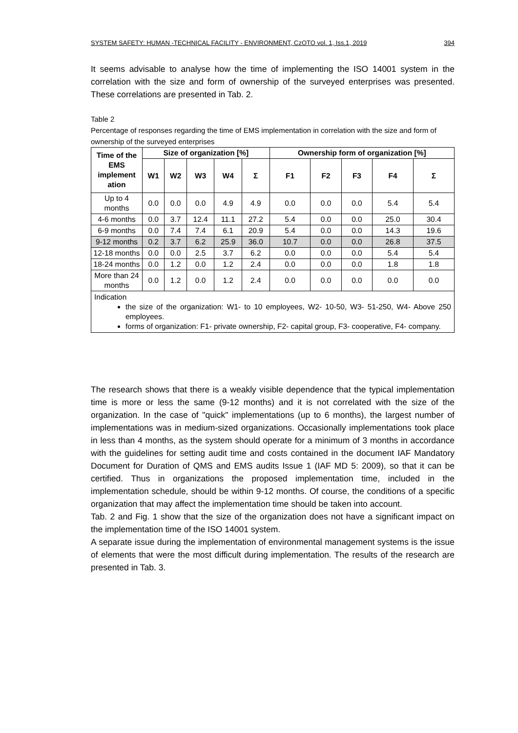SYSTEM SAFETY: HUMAN -TECHNICAL FACILITY - ENVIRONMENT, CzOTO vol. 1, Iss.1, 2019 394
It seems advisable to analyse how the time of implementing the ISO 14001 system in the correlation with the size and form of ownership of the surveyed enterprises was presented. These correlations are presented in Tab. 2.
Table 2
Percentage of responses regarding the time of EMS implementation in correlation with the size and form of ownership of the surveyed enterprises
| Time of the EMS implement ation | Size of organization [%] | | | | | Ownership form of organization [%] | | | | |
| --- | --- | --- | --- | --- | --- | --- | --- | --- | --- | --- |
| | W1 | W2 | W3 | W4 | Σ | F1 | F2 | F3 | F4 | Σ |
| Up to 4 months | 0.0 | 0.0 | 0.0 | 4.9 | 4.9 | 0.0 | 0.0 | 0.0 | 5.4 | 5.4 |
| 4-6 months | 0.0 | 3.7 | 12.4 | 11.1 | 27.2 | 5.4 | 0.0 | 0.0 | 25.0 | 30.4 |
| 6-9 months | 0.0 | 7.4 | 7.4 | 6.1 | 20.9 | 5.4 | 0.0 | 0.0 | 14.3 | 19.6 |
| 9-12 months | 0.2 | 3.7 | 6.2 | 25.9 | 36.0 | 10.7 | 0.0 | 0.0 | 26.8 | 37.5 |
| 12-18 months | 0.0 | 0.0 | 2.5 | 3.7 | 6.2 | 0.0 | 0.0 | 0.0 | 5.4 | 5.4 |
| 18-24 months | 0.0 | 1.2 | 0.0 | 1.2 | 2.4 | 0.0 | 0.0 | 0.0 | 1.8 | 1.8 |
| More than 24 months | 0.0 | 1.2 | 0.0 | 1.2 | 2.4 | 0.0 | 0.0 | 0.0 | 0.0 | 0.0 |
| Indication the size of the organization: W1- to 10 employees, W2- 10-50, W3- 51-250, W4- Above 250 employees. forms of organization: F1- private ownership, F2- capital group, F3- cooperative, F4- company. | | | | | | | | | | |
The research shows that there is a weakly visible dependence that the typical implementation time is more or less the same (9-12 months) and it is not correlated with the size of the organization. In the case of "quick" implementations (up to 6 months), the largest number of implementations was in medium-sized organizations. Occasionally implementations took place in less than 4 months, as the system should operate for a minimum of 3 months in accordance with the guidelines for setting audit time and costs contained in the document IAF Mandatory Document for Duration of QMS and EMS audits Issue 1 (IAF MD 5: 2009), so that it can be certified. Thus in organizations the proposed implementation time, included in the implementation schedule, should be within 9-12 months. Of course, the conditions of a specific organization that may affect the implementation time should be taken into account.
Tab. 2 and Fig. 1 show that the size of the organization does not have a significant impact on the implementation time of the ISO 14001 system.
A separate issue during the implementation of environmental management systems is the issue of elements that were the most difficult during implementation. The results of the research are presented in Tab. 3.